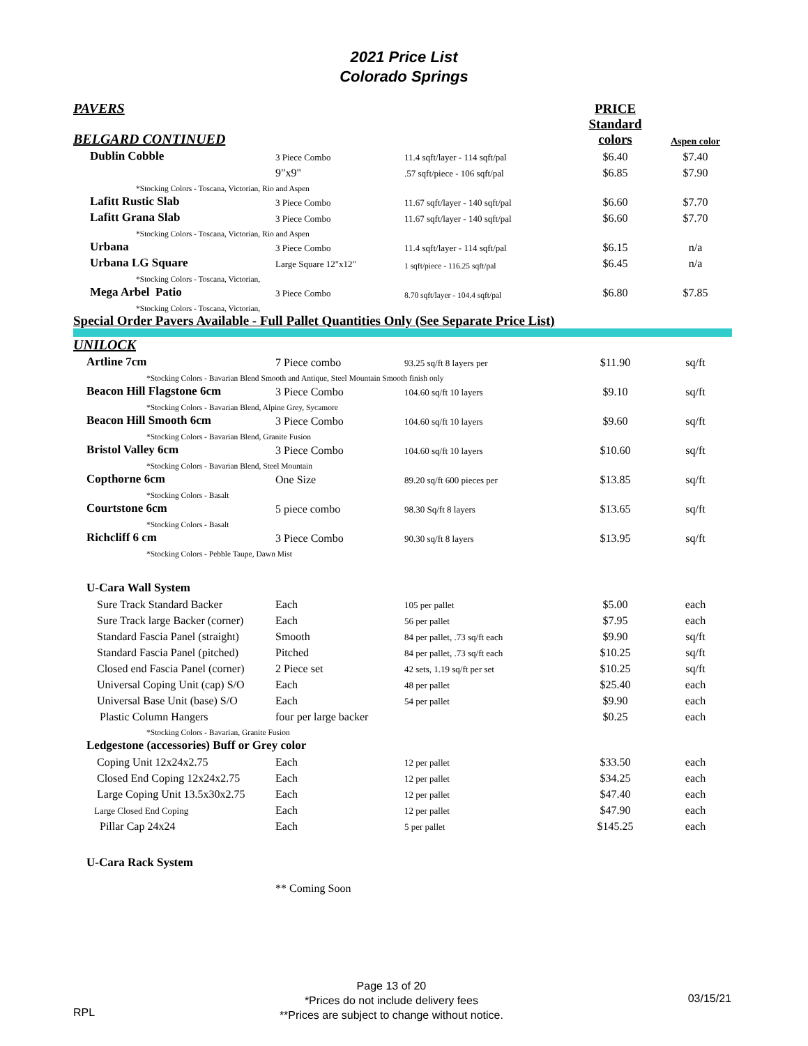2021 Price List
Colorado Springs
| PAVERS | | | PRICE | |
| BELGARD CONTINUED | | | Standard colors | Aspen color |
| Dublin Cobble | 3 Piece Combo | 11.4 sqft/layer - 114 sqft/pal | $6.40 | $7.40 |
| | 9"x9" | .57 sqft/piece - 106 sqft/pal | $6.85 | $7.90 |
| *Stocking Colors - Toscana, Victorian, Rio and Aspen | | | | |
| Lafitt Rustic Slab | 3 Piece Combo | 11.67 sqft/layer - 140 sqft/pal | $6.60 | $7.70 |
| Lafitt Grana Slab | 3 Piece Combo | 11.67 sqft/layer - 140 sqft/pal | $6.60 | $7.70 |
| *Stocking Colors - Toscana, Victorian, Rio and Aspen | | | | |
| Urbana | 3 Piece Combo | 11.4 sqft/layer - 114 sqft/pal | $6.15 | n/a |
| Urbana LG Square | Large Square 12"x12" | 1 sqft/piece - 116.25 sqft/pal | $6.45 | n/a |
| *Stocking Colors - Toscana, Victorian, | | | | |
| Mega Arbel Patio | 3 Piece Combo | 8.70 sqft/layer - 104.4 sqft/pal | $6.80 | $7.85 |
| *Stocking Colors - Toscana, Victorian, | | | | |
| Special Order Pavers Available - Full Pallet Quantities Only (See Separate Price List) | | | | |
| UNILOCK | | | | |
| Artline 7cm | 7 Piece combo | 93.25 sq/ft 8 layers per | $11.90 | sq/ft |
| *Stocking Colors - Bavarian Blend Smooth and Antique, Steel Mountain Smooth finish only | | | | |
| Beacon Hill Flagstone 6cm | 3 Piece Combo | 104.60 sq/ft 10 layers | $9.10 | sq/ft |
| *Stocking Colors - Bavarian Blend, Alpine Grey, Sycamore | | | | |
| Beacon Hill Smooth 6cm | 3 Piece Combo | 104.60 sq/ft 10 layers | $9.60 | sq/ft |
| *Stocking Colors - Bavarian Blend, Granite Fusion | | | | |
| Bristol Valley 6cm | 3 Piece Combo | 104.60 sq/ft 10 layers | $10.60 | sq/ft |
| *Stocking Colors - Bavarian Blend, Steel Mountain | | | | |
| Copthorne 6cm | One Size | 89.20 sq/ft 600 pieces per | $13.85 | sq/ft |
| *Stocking Colors - Basalt | | | | |
| Courtstone 6cm | 5 piece combo | 98.30 Sq/ft 8 layers | $13.65 | sq/ft |
| *Stocking Colors - Basalt | | | | |
| Richcliff 6 cm | 3 Piece Combo | 90.30 sq/ft 8 layers | $13.95 | sq/ft |
| *Stocking Colors - Pebble Taupe, Dawn Mist | | | | |
| U-Cara Wall System | | | | |
| Sure Track Standard Backer | Each | 105 per pallet | $5.00 | each |
| Sure Track large Backer (corner) | Each | 56 per pallet | $7.95 | each |
| Standard Fascia Panel (straight) | Smooth | 84 per pallet, .73 sq/ft each | $9.90 | sq/ft |
| Standard Fascia Panel (pitched) | Pitched | 84 per pallet, .73 sq/ft each | $10.25 | sq/ft |
| Closed end Fascia Panel (corner) | 2 Piece set | 42 sets, 1.19 sq/ft per set | $10.25 | sq/ft |
| Universal Coping Unit (cap) S/O | Each | 48 per pallet | $25.40 | each |
| Universal Base Unit (base) S/O | Each | 54 per pallet | $9.90 | each |
| Plastic Column Hangers | four per large backer | | $0.25 | each |
| *Stocking Colors - Bavarian, Granite Fusion | | | | |
| Ledgestone (accessories) Buff or Grey color | | | | |
| Coping Unit 12x24x2.75 | Each | 12 per pallet | $33.50 | each |
| Closed End Coping 12x24x2.75 | Each | 12 per pallet | $34.25 | each |
| Large Coping Unit 13.5x30x2.75 | Each | 12 per pallet | $47.40 | each |
| Large Closed End Coping | Each | 12 per pallet | $47.90 | each |
| Pillar Cap 24x24 | Each | 5 per pallet | $145.25 | each |
| U-Cara Rack System | | | | |
| | ** Coming Soon | | | |
RPL
Page 13 of 20
*Prices do not include delivery fees
**Prices are subject to change without notice.
03/15/21